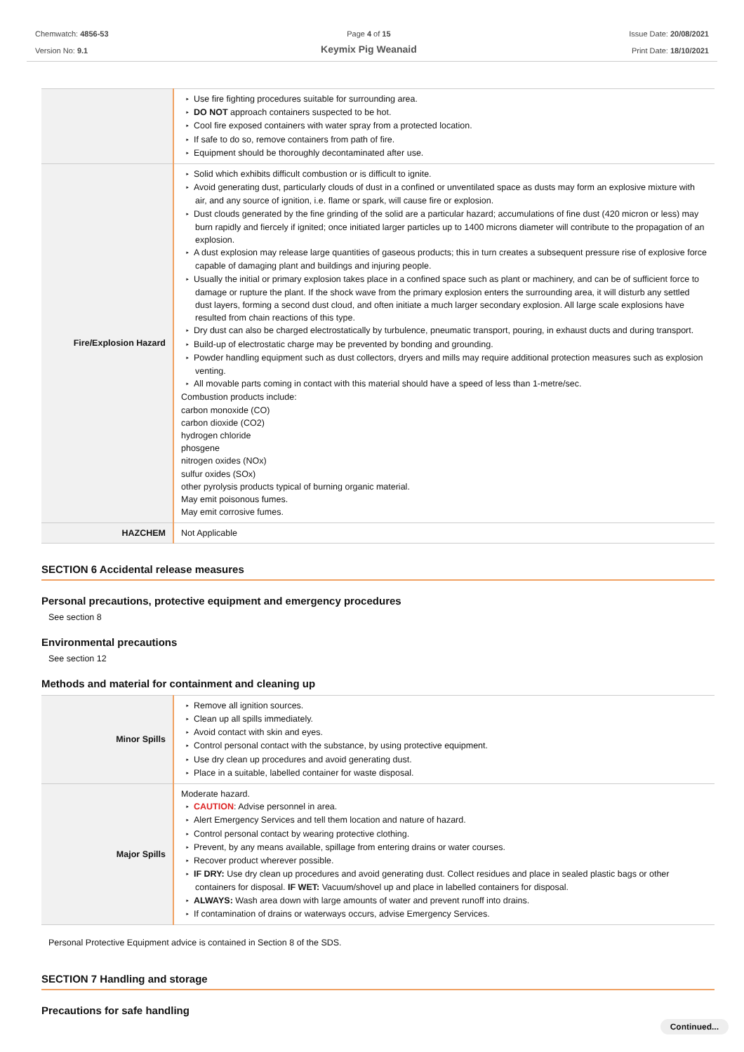Chemwatch: 4856-53
Version No: 9.1
Page 4 of 15
Keymix Pig Weanaid
Issue Date: 20/08/2021
Print Date: 18/10/2021
| | Use fire fighting procedures suitable for surrounding area. DO NOT approach containers suspected to be hot. Cool fire exposed containers with water spray from a protected location. If safe to do so, remove containers from path of fire. Equipment should be thoroughly decontaminated after use. |
| Fire/Explosion Hazard | Solid which exhibits difficult combustion or is difficult to ignite. Avoid generating dust, particularly clouds of dust in a confined or unventilated space as dusts may form an explosive mixture with air, and any source of ignition, i.e. flame or spark, will cause fire or explosion. Dust clouds generated by the fine grinding of the solid are a particular hazard; accumulations of fine dust (420 micron or less) may burn rapidly and fiercely if ignited; once initiated larger particles up to 1400 microns diameter will contribute to the propagation of an explosion. A dust explosion may release large quantities of gaseous products; this in turn creates a subsequent pressure rise of explosive force capable of damaging plant and buildings and injuring people. Usually the initial or primary explosion takes place in a confined space such as plant or machinery, and can be of sufficient force to damage or rupture the plant. If the shock wave from the primary explosion enters the surrounding area, it will disturb any settled dust layers, forming a second dust cloud, and often initiate a much larger secondary explosion. All large scale explosions have resulted from chain reactions of this type. Dry dust can also be charged electrostatically by turbulence, pneumatic transport, pouring, in exhaust ducts and during transport. Build-up of electrostatic charge may be prevented by bonding and grounding. Powder handling equipment such as dust collectors, dryers and mills may require additional protection measures such as explosion venting. All movable parts coming in contact with this material should have a speed of less than 1-metre/sec. Combustion products include: carbon monoxide (CO) carbon dioxide (CO2) hydrogen chloride phosgene nitrogen oxides (NOx) sulfur oxides (SOx) other pyrolysis products typical of burning organic material. May emit poisonous fumes. May emit corrosive fumes. |
| HAZCHEM | Not Applicable |
SECTION 6 Accidental release measures
Personal precautions, protective equipment and emergency procedures
See section 8
Environmental precautions
See section 12
Methods and material for containment and cleaning up
| Minor Spills | Remove all ignition sources. Clean up all spills immediately. Avoid contact with skin and eyes. Control personal contact with the substance, by using protective equipment. Use dry clean up procedures and avoid generating dust. Place in a suitable, labelled container for waste disposal. |
| Major Spills | Moderate hazard. CAUTION : Advise personnel in area. Alert Emergency Services and tell them location and nature of hazard. Control personal contact by wearing protective clothing. Prevent, by any means available, spillage from entering drains or water courses. Recover product wherever possible. IF DRY: Use dry clean up procedures and avoid generating dust. Collect residues and place in sealed plastic bags or other containers for disposal. IF WET: Vacuum/shovel up and place in labelled containers for disposal. ALWAYS: Wash area down with large amounts of water and prevent runoff into drains. If contamination of drains or waterways occurs, advise Emergency Services. |
Personal Protective Equipment advice is contained in Section 8 of the SDS.
SECTION 7 Handling and storage
Precautions for safe handling
Continued...